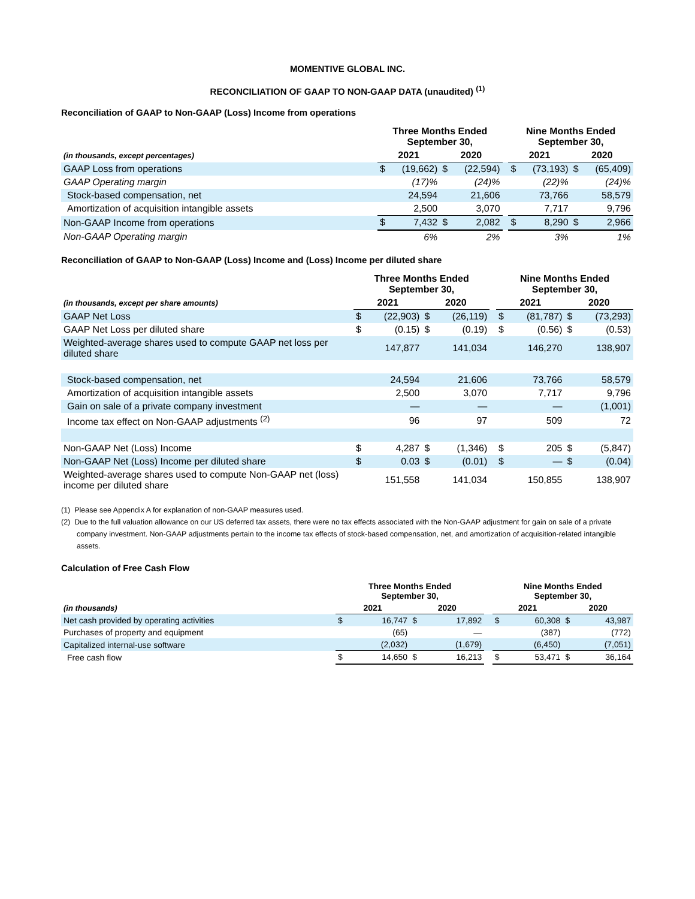MOMENTIVE GLOBAL INC.
RECONCILIATION OF GAAP TO NON-GAAP DATA (unaudited) <sup>(1)</sup>
Reconciliation of GAAP to Non-GAAP (Loss) Income from operations
| | Three Months Ended September 30, | | | | | Nine Months Ended September 30, | | | |
| --- | --- | --- | --- | --- | --- | --- | --- | --- | --- |
| (in thousands, except percentages) | 2021 | | 2020 | | | 2021 | | 2020 | |
| GAAP Loss from operations | $ | (19,662) | $ | (22,594) | | $ | (73,193) | $ | (65,409) |
| GAAP Operating margin | | (17)% | | (24)% | | | (22)% | | (24)% |
| Stock-based compensation, net | | 24,594 | | 21,606 | | | 73,766 | | 58,579 |
| Amortization of acquisition intangible assets | | 2,500 | | 3,070 | | | 7,717 | | 9,796 |
| Non-GAAP Income from operations | $ | 7,432 | $ | 2,082 | | $ | 8,290 | $ | 2,966 |
| Non-GAAP Operating margin | | 6% | | 2% | | | 3% | | 1% |
Reconciliation of GAAP to Non-GAAP (Loss) Income and (Loss) Income per diluted share
| | Three Months Ended September 30, | | | | | Nine Months Ended September 30, | | | |
| --- | --- | --- | --- | --- | --- | --- | --- | --- | --- |
| (in thousands, except per share amounts) | 2021 | | 2020 | | | 2021 | | 2020 | |
| GAAP Net Loss | $ | (22,903) | $ | (26,119) | | $ | (81,787) | $ | (73,293) |
| GAAP Net Loss per diluted share | $ | (0.15) | $ | (0.19) | | $ | (0.56) | $ | (0.53) |
| Weighted-average shares used to compute GAAP net loss per diluted share | | 147,877 | | 141,034 | | | 146,270 | | 138,907 |
| Stock-based compensation, net | | 24,594 | | 21,606 | | | 73,766 | | 58,579 |
| Amortization of acquisition intangible assets | | 2,500 | | 3,070 | | | 7,717 | | 9,796 |
| Gain on sale of a private company investment | | — | | — | | | — | | (1,001) |
| Income tax effect on Non-GAAP adjustments <sup>(2)</sup> | | 96 | | 97 | | | 509 | | 72 |
| Non-GAAP Net (Loss) Income | $ | 4,287 | $ | (1,346) | | $ | 205 | $ | (5,847) |
| Non-GAAP Net (Loss) Income per diluted share | $ | 0.03 | $ | (0.01) | | $ | — | $ | (0.04) |
| Weighted-average shares used to compute Non-GAAP net (loss) income per diluted share | | 151,558 | | 141,034 | | | 150,855 | | 138,907 |
(1) Please see Appendix A for explanation of non-GAAP measures used.
(2) Due to the full valuation allowance on our US deferred tax assets, there were no tax effects associated with the Non-GAAP adjustment for gain on sale of a private company investment. Non-GAAP adjustments pertain to the income tax effects of stock-based compensation, net, and amortization of acquisition-related intangible assets.
Calculation of Free Cash Flow
| | Three Months Ended September 30, | | | | | Nine Months Ended September 30, | | | |
| --- | --- | --- | --- | --- | --- | --- | --- | --- | --- |
| (in thousands) | 2021 | | 2020 | | | 2021 | | 2020 | |
| Net cash provided by operating activities | $ | 16,747 | $ | 17,892 | | $ | 60,308 | $ | 43,987 |
| Purchases of property and equipment | | (65) | | — | | | (387) | | (772) |
| Capitalized internal-use software | | (2,032) | | (1,679) | | | (6,450) | | (7,051) |
| Free cash flow | $ | 14,650 | $ | 16,213 | | $ | 53,471 | $ | 36,164 |